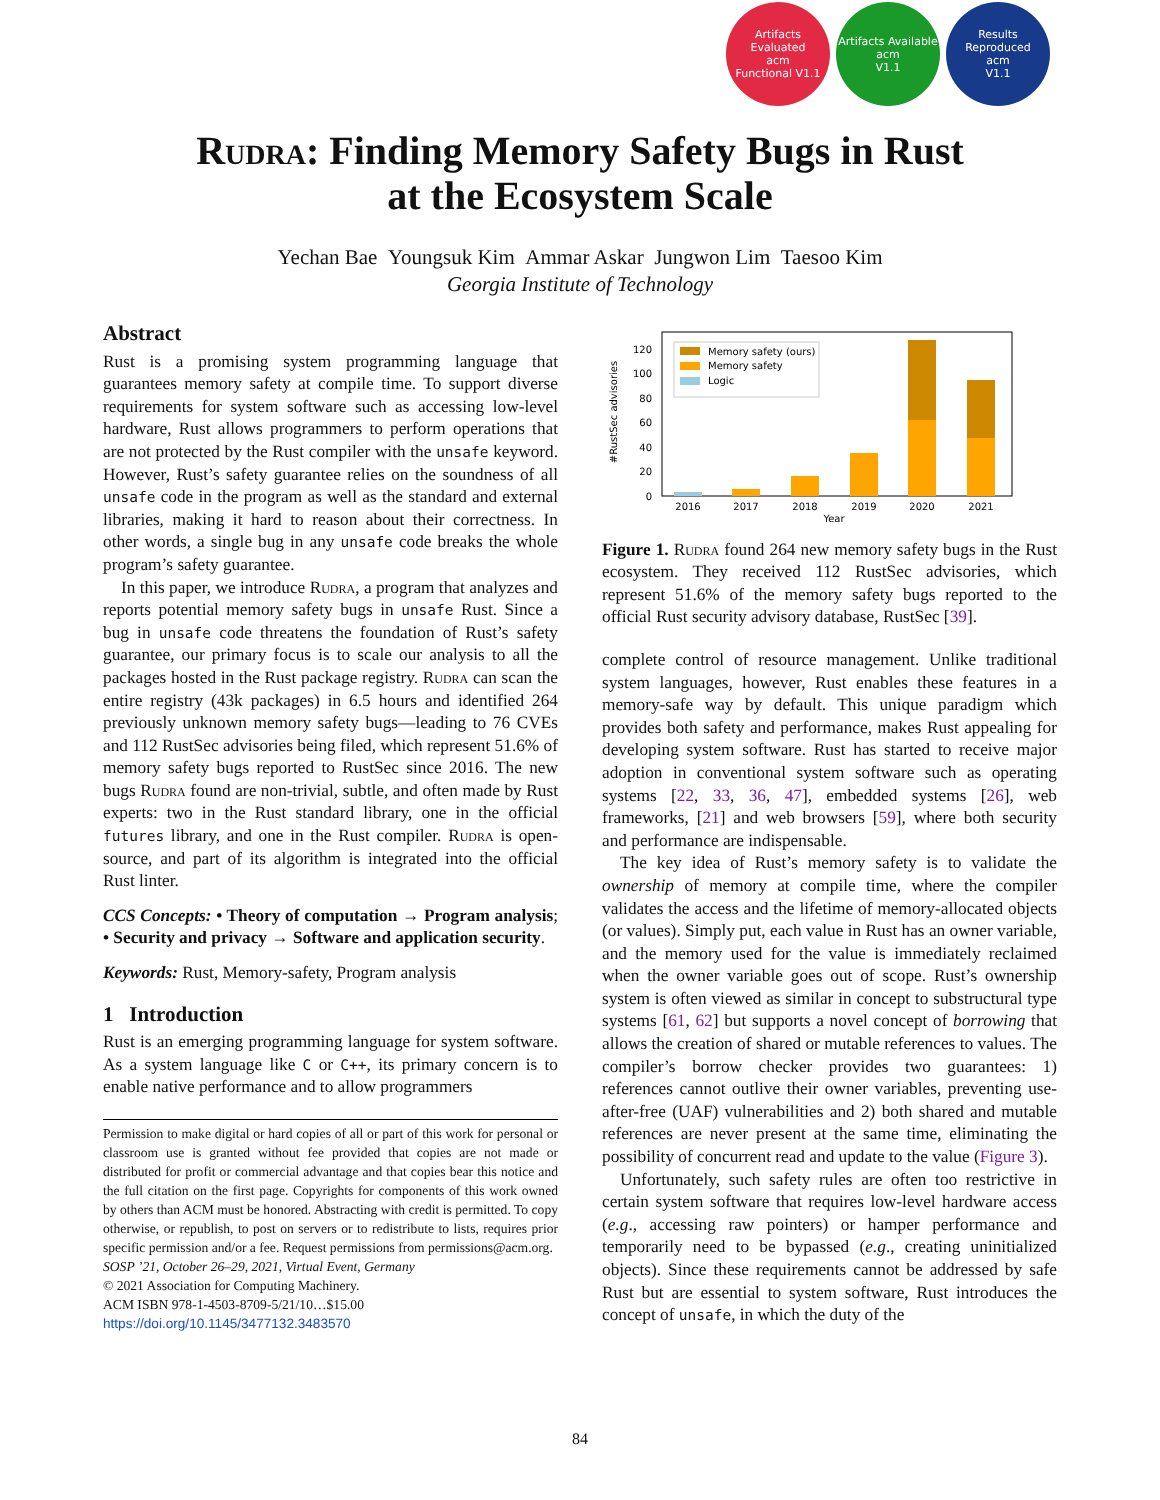Artifacts Evaluated
acm
Functional V1.1
Artifacts Available
acm
V1.1
Results Reproduced
acm
V1.1
Rudra: Finding Memory Safety Bugs in Rust
at the Ecosystem Scale
Yechan Bae Youngsuk Kim Ammar Askar Jungwon Lim Taesoo Kim
Georgia Institute of Technology
Abstract
Rust is a promising system programming language that guarantees memory safety at compile time. To support diverse requirements for system software such as accessing low-level hardware, Rust allows programmers to perform operations that are not protected by the Rust compiler with the unsafe keyword. However, Rust’s safety guarantee relies on the soundness of all unsafe code in the program as well as the standard and external libraries, making it hard to reason about their correctness. In other words, a single bug in any unsafe code breaks the whole program’s safety guarantee.
In this paper, we introduce Rudra, a program that analyzes and reports potential memory safety bugs in unsafe Rust. Since a bug in unsafe code threatens the foundation of Rust’s safety guarantee, our primary focus is to scale our analysis to all the packages hosted in the Rust package registry. Rudra can scan the entire registry (43k packages) in 6.5 hours and identified 264 previously unknown memory safety bugs—leading to 76 CVEs and 112 RustSec advisories being filed, which represent 51.6% of memory safety bugs reported to RustSec since 2016. The new bugs Rudra found are non-trivial, subtle, and often made by Rust experts: two in the Rust standard library, one in the official futures library, and one in the Rust compiler. Rudra is open-source, and part of its algorithm is integrated into the official Rust linter.
CCS Concepts: • Theory of computation → Program analysis; • Security and privacy → Software and application security.
Keywords: Rust, Memory-safety, Program analysis
1 Introduction
Rust is an emerging programming language for system software. As a system language like C or C++, its primary concern is to enable native performance and to allow programmers
Permission to make digital or hard copies of all or part of this work for personal or classroom use is granted without fee provided that copies are not made or distributed for profit or commercial advantage and that copies bear this notice and the full citation on the first page. Copyrights for components of this work owned by others than ACM must be honored. Abstracting with credit is permitted. To copy otherwise, or republish, to post on servers or to redistribute to lists, requires prior specific permission and/or a fee. Request permissions from permissions@acm.org.
SOSP ’21, October 26–29, 2021, Virtual Event, Germany
© 2021 Association for Computing Machinery.
ACM ISBN 978-1-4503-8709-5/21/10…$15.00
https://doi.org/10.1145/3477132.3483570
#RustSec advisories
0
20
40
60
80
100
120
2016
2017
2018
2019
2020
2021
Year
Memory safety (ours)
Memory safety
Logic
Figure 1. Rudra found 264 new memory safety bugs in the Rust ecosystem. They received 112 RustSec advisories, which represent 51.6% of the memory safety bugs reported to the official Rust security advisory database, RustSec [39].
complete control of resource management. Unlike traditional system languages, however, Rust enables these features in a memory-safe way by default. This unique paradigm which provides both safety and performance, makes Rust appealing for developing system software. Rust has started to receive major adoption in conventional system software such as operating systems [22, 33, 36, 47], embedded systems [26], web frameworks, [21] and web browsers [59], where both security and performance are indispensable.
The key idea of Rust’s memory safety is to validate the ownership of memory at compile time, where the compiler validates the access and the lifetime of memory-allocated objects (or values). Simply put, each value in Rust has an owner variable, and the memory used for the value is immediately reclaimed when the owner variable goes out of scope. Rust’s ownership system is often viewed as similar in concept to substructural type systems [61, 62] but supports a novel concept of borrowing that allows the creation of shared or mutable references to values. The compiler’s borrow checker provides two guarantees: 1) references cannot outlive their owner variables, preventing use-after-free (UAF) vulnerabilities and 2) both shared and mutable references are never present at the same time, eliminating the possibility of concurrent read and update to the value (Figure 3).
Unfortunately, such safety rules are often too restrictive in certain system software that requires low-level hardware access (e.g., accessing raw pointers) or hamper performance and temporarily need to be bypassed (e.g., creating uninitialized objects). Since these requirements cannot be addressed by safe Rust but are essential to system software, Rust introduces the concept of unsafe, in which the duty of the
84